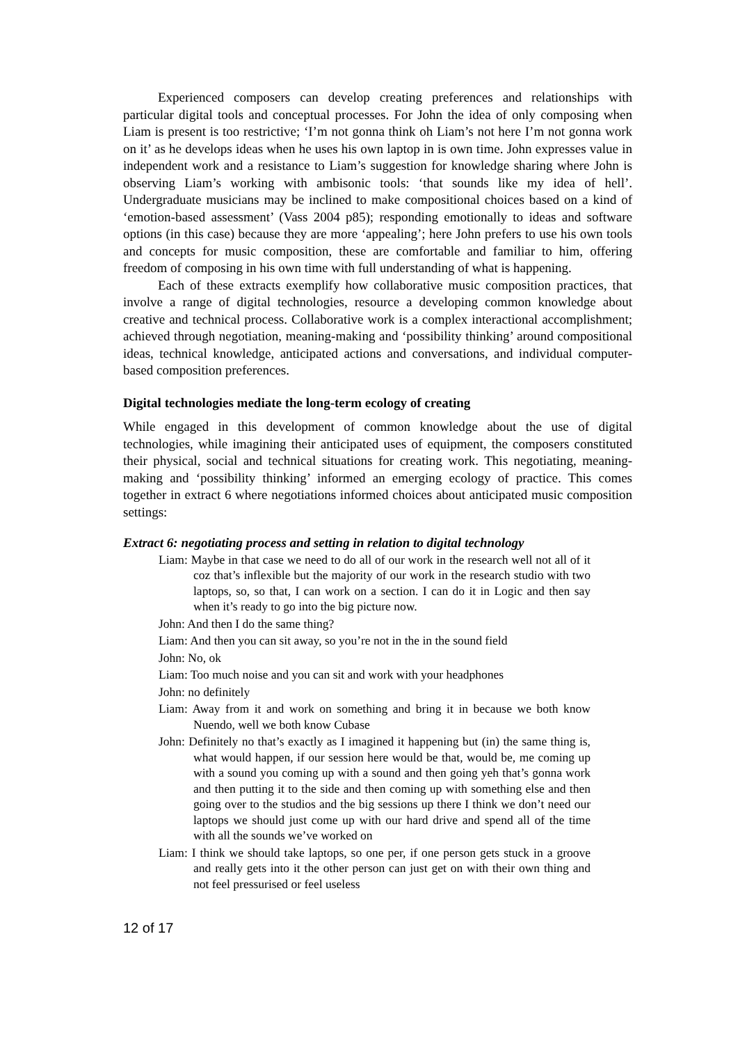Experienced composers can develop creating preferences and relationships with particular digital tools and conceptual processes. For John the idea of only composing when Liam is present is too restrictive; ‘I’m not gonna think oh Liam’s not here I’m not gonna work on it’ as he develops ideas when he uses his own laptop in is own time. John expresses value in independent work and a resistance to Liam’s suggestion for knowledge sharing where John is observing Liam’s working with ambisonic tools: ‘that sounds like my idea of hell’. Undergraduate musicians may be inclined to make compositional choices based on a kind of ‘emotion-based assessment’ (Vass 2004 p85); responding emotionally to ideas and software options (in this case) because they are more ‘appealing’; here John prefers to use his own tools and concepts for music composition, these are comfortable and familiar to him, offering freedom of composing in his own time with full understanding of what is happening.
Each of these extracts exemplify how collaborative music composition practices, that involve a range of digital technologies, resource a developing common knowledge about creative and technical process. Collaborative work is a complex interactional accomplishment; achieved through negotiation, meaning-making and ‘possibility thinking’ around compositional ideas, technical knowledge, anticipated actions and conversations, and individual computer-based composition preferences.
Digital technologies mediate the long-term ecology of creating
While engaged in this development of common knowledge about the use of digital technologies, while imagining their anticipated uses of equipment, the composers constituted their physical, social and technical situations for creating work. This negotiating, meaning-making and ‘possibility thinking’ informed an emerging ecology of practice. This comes together in extract 6 where negotiations informed choices about anticipated music composition settings:
Extract 6: negotiating process and setting in relation to digital technology
Liam: Maybe in that case we need to do all of our work in the research well not all of it coz that’s inflexible but the majority of our work in the research studio with two laptops, so, so that, I can work on a section. I can do it in Logic and then say when it’s ready to go into the big picture now.
John: And then I do the same thing?
Liam: And then you can sit away, so you’re not in the in the sound field
John: No, ok
Liam: Too much noise and you can sit and work with your headphones
John: no definitely
Liam: Away from it and work on something and bring it in because we both know Nuendo, well we both know Cubase
John: Definitely no that’s exactly as I imagined it happening but (in) the same thing is, what would happen, if our session here would be that, would be, me coming up with a sound you coming up with a sound and then going yeh that’s gonna work and then putting it to the side and then coming up with something else and then going over to the studios and the big sessions up there I think we don’t need our laptops we should just come up with our hard drive and spend all of the time with all the sounds we’ve worked on
Liam: I think we should take laptops, so one per, if one person gets stuck in a groove and really gets into it the other person can just get on with their own thing and not feel pressurised or feel useless
12 of 17